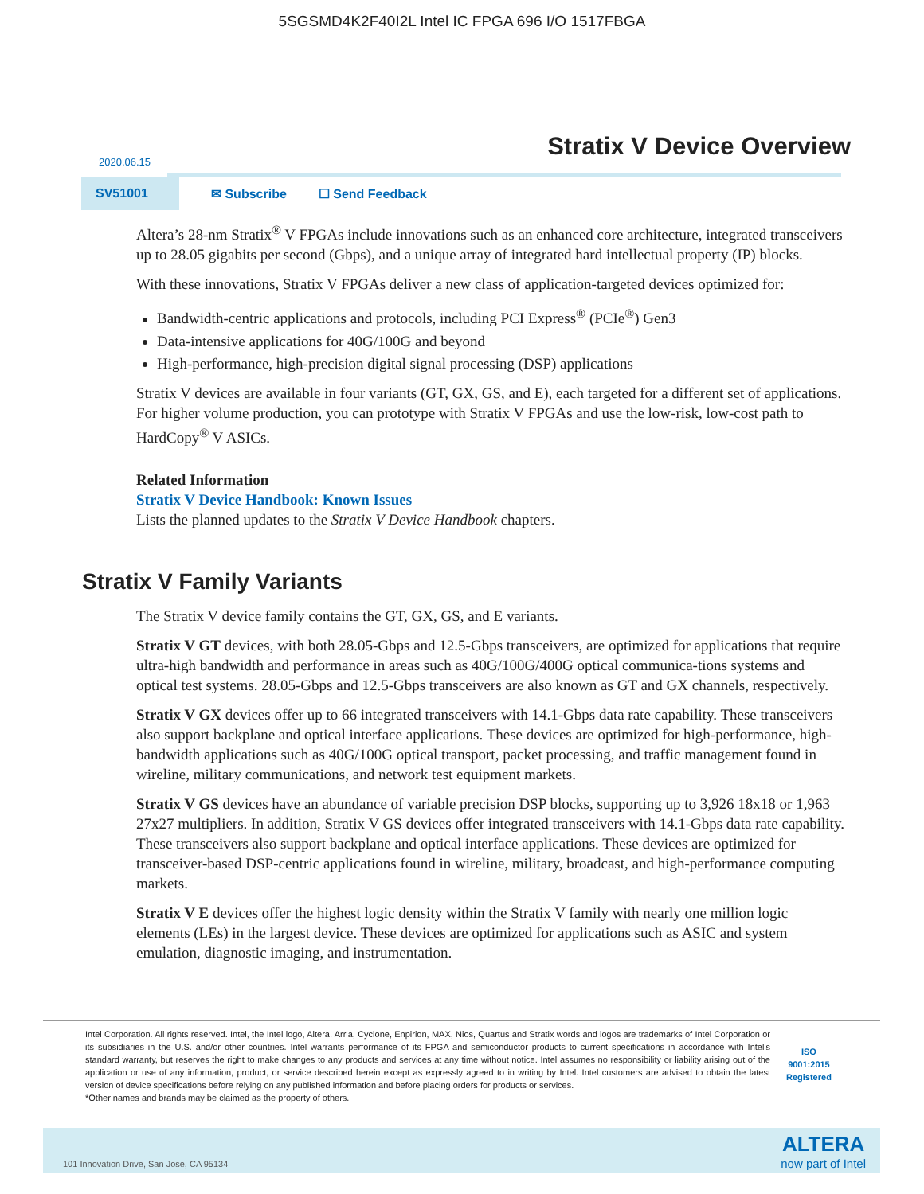5SGSMD4K2F40I2L Intel IC FPGA 696 I/O 1517FBGA
Stratix V Device Overview
2020.06.15
SV51001
✉ Subscribe ☐ Send Feedback
Altera’s 28-nm Stratix<sup>®</sup> V FPGAs include innovations such as an enhanced core architecture, integrated transceivers up to 28.05 gigabits per second (Gbps), and a unique array of integrated hard intellectual property (IP) blocks.
With these innovations, Stratix V FPGAs deliver a new class of application-targeted devices optimized for:
Bandwidth-centric applications and protocols, including PCI Express<sup>®</sup> (PCIe<sup>®</sup>) Gen3
Data-intensive applications for 40G/100G and beyond
High-performance, high-precision digital signal processing (DSP) applications
Stratix V devices are available in four variants (GT, GX, GS, and E), each targeted for a different set of applications. For higher volume production, you can prototype with Stratix V FPGAs and use the low-risk, low-cost path to HardCopy<sup>®</sup> V ASICs.
Related Information
Stratix V Device Handbook: Known Issues
Lists the planned updates to the Stratix V Device Handbook chapters.
Stratix V Family Variants
The Stratix V device family contains the GT, GX, GS, and E variants.
Stratix V GT devices, with both 28.05-Gbps and 12.5-Gbps transceivers, are optimized for applications that require ultra-high bandwidth and performance in areas such as 40G/100G/400G optical communica-tions systems and optical test systems. 28.05-Gbps and 12.5-Gbps transceivers are also known as GT and GX channels, respectively.
Stratix V GX devices offer up to 66 integrated transceivers with 14.1-Gbps data rate capability. These transceivers also support backplane and optical interface applications. These devices are optimized for high-performance, high-bandwidth applications such as 40G/100G optical transport, packet processing, and traffic management found in wireline, military communications, and network test equipment markets.
Stratix V GS devices have an abundance of variable precision DSP blocks, supporting up to 3,926 18x18 or 1,963 27x27 multipliers. In addition, Stratix V GS devices offer integrated transceivers with 14.1-Gbps data rate capability. These transceivers also support backplane and optical interface applications. These devices are optimized for transceiver-based DSP-centric applications found in wireline, military, broadcast, and high-performance computing markets.
Stratix V E devices offer the highest logic density within the Stratix V family with nearly one million logic elements (LEs) in the largest device. These devices are optimized for applications such as ASIC and system emulation, diagnostic imaging, and instrumentation.
Intel Corporation. All rights reserved. Intel, the Intel logo, Altera, Arria, Cyclone, Enpirion, MAX, Nios, Quartus and Stratix words and logos are trademarks of Intel Corporation or its subsidiaries in the U.S. and/or other countries. Intel warrants performance of its FPGA and semiconductor products to current specifications in accordance with Intel's standard warranty, but reserves the right to make changes to any products and services at any time without notice. Intel assumes no responsibility or liability arising out of the application or use of any information, product, or service described herein except as expressly agreed to in writing by Intel. Intel customers are advised to obtain the latest version of device specifications before relying on any published information and before placing orders for products or services.
*Other names and brands may be claimed as the property of others.
ISO
9001:2015
Registered
101 Innovation Drive, San Jose, CA 95134
ALTERA
now part of Intel